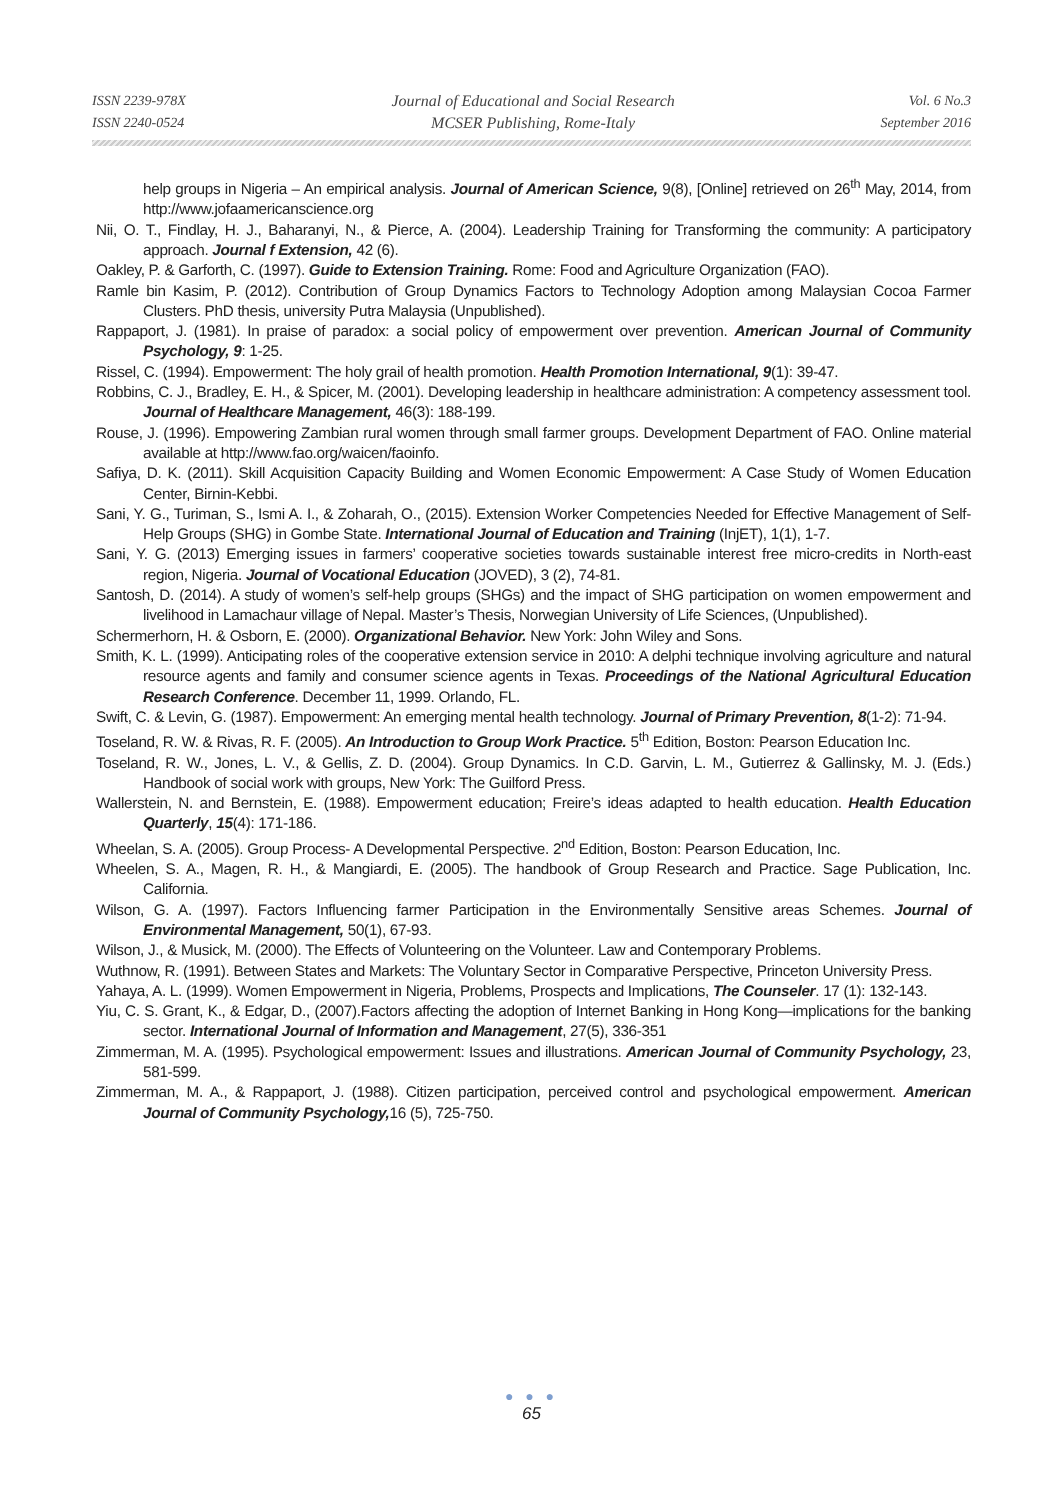ISSN 2239-978X
ISSN 2240-0524
Journal of Educational and Social Research
MCSER Publishing, Rome-Italy
Vol. 6 No.3
September 2016
help groups in Nigeria – An empirical analysis. Journal of American Science, 9(8), [Online] retrieved on 26<sup>th</sup> May, 2014, from http://www.jofaamericanscience.org
Nii, O. T., Findlay, H. J., Baharanyi, N., & Pierce, A. (2004). Leadership Training for Transforming the community: A participatory approach. Journal f Extension, 42 (6).
Oakley, P. & Garforth, C. (1997). Guide to Extension Training. Rome: Food and Agriculture Organization (FAO).
Ramle bin Kasim, P. (2012). Contribution of Group Dynamics Factors to Technology Adoption among Malaysian Cocoa Farmer Clusters. PhD thesis, university Putra Malaysia (Unpublished).
Rappaport, J. (1981). In praise of paradox: a social policy of empowerment over prevention. American Journal of Community Psychology, 9: 1-25.
Rissel, C. (1994). Empowerment: The holy grail of health promotion. Health Promotion International, 9(1): 39-47.
Robbins, C. J., Bradley, E. H., & Spicer, M. (2001). Developing leadership in healthcare administration: A competency assessment tool. Journal of Healthcare Management, 46(3): 188-199.
Rouse, J. (1996). Empowering Zambian rural women through small farmer groups. Development Department of FAO. Online material available at http://www.fao.org/waicen/faoinfo.
Safiya, D. K. (2011). Skill Acquisition Capacity Building and Women Economic Empowerment: A Case Study of Women Education Center, Birnin-Kebbi.
Sani, Y. G., Turiman, S., Ismi A. I., & Zoharah, O., (2015). Extension Worker Competencies Needed for Effective Management of Self-Help Groups (SHG) in Gombe State. International Journal of Education and Training (InjET), 1(1), 1-7.
Sani, Y. G. (2013) Emerging issues in farmers’ cooperative societies towards sustainable interest free micro-credits in North-east region, Nigeria. Journal of Vocational Education (JOVED), 3 (2), 74-81.
Santosh, D. (2014). A study of women’s self-help groups (SHGs) and the impact of SHG participation on women empowerment and livelihood in Lamachaur village of Nepal. Master’s Thesis, Norwegian University of Life Sciences, (Unpublished).
Schermerhorn, H. & Osborn, E. (2000). Organizational Behavior. New York: John Wiley and Sons.
Smith, K. L. (1999). Anticipating roles of the cooperative extension service in 2010: A delphi technique involving agriculture and natural resource agents and family and consumer science agents in Texas. Proceedings of the National Agricultural Education Research Conference. December 11, 1999. Orlando, FL.
Swift, C. & Levin, G. (1987). Empowerment: An emerging mental health technology. Journal of Primary Prevention, 8(1-2): 71-94.
Toseland, R. W. & Rivas, R. F. (2005). An Introduction to Group Work Practice. 5<sup>th</sup> Edition, Boston: Pearson Education Inc.
Toseland, R. W., Jones, L. V., & Gellis, Z. D. (2004). Group Dynamics. In C.D. Garvin, L. M., Gutierrez & Gallinsky, M. J. (Eds.) Handbook of social work with groups, New York: The Guilford Press.
Wallerstein, N. and Bernstein, E. (1988). Empowerment education; Freire’s ideas adapted to health education. Health Education Quarterly, 15(4): 171-186.
Wheelan, S. A. (2005). Group Process- A Developmental Perspective. 2<sup>nd</sup> Edition, Boston: Pearson Education, Inc.
Wheelen, S. A., Magen, R. H., & Mangiardi, E. (2005). The handbook of Group Research and Practice. Sage Publication, Inc. California.
Wilson, G. A. (1997). Factors Influencing farmer Participation in the Environmentally Sensitive areas Schemes. Journal of Environmental Management, 50(1), 67-93.
Wilson, J., & Musick, M. (2000). The Effects of Volunteering on the Volunteer. Law and Contemporary Problems.
Wuthnow, R. (1991). Between States and Markets: The Voluntary Sector in Comparative Perspective, Princeton University Press.
Yahaya, A. L. (1999). Women Empowerment in Nigeria, Problems, Prospects and Implications, The Counseler. 17 (1): 132-143.
Yiu, C. S. Grant, K., & Edgar, D., (2007).Factors affecting the adoption of Internet Banking in Hong Kong—implications for the banking sector. International Journal of Information and Management, 27(5), 336-351
Zimmerman, M. A. (1995). Psychological empowerment: Issues and illustrations. American Journal of Community Psychology, 23, 581-599.
Zimmerman, M. A., & Rappaport, J. (1988). Citizen participation, perceived control and psychological empowerment. American Journal of Community Psychology, 16 (5), 725-750.
● ● ●
65